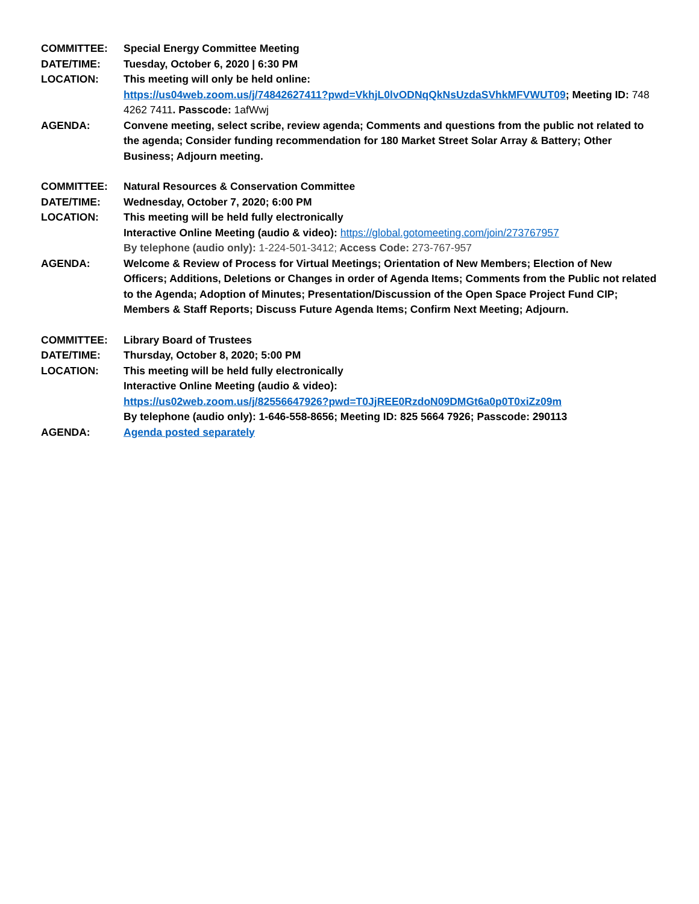COMMITTEE: Special Energy Committee Meeting
DATE/TIME: Tuesday, October 6, 2020 | 6:30 PM
LOCATION: This meeting will only be held online:
https://us04web.zoom.us/j/74842627411?pwd=VkhjL0lvODNqQkNsUzdaSVhkMFVWUT09; Meeting ID: 748 4262 7411. Passcode: 1afWwj
AGENDA: Convene meeting, select scribe, review agenda; Comments and questions from the public not related to the agenda; Consider funding recommendation for 180 Market Street Solar Array & Battery; Other Business; Adjourn meeting.
COMMITTEE: Natural Resources & Conservation Committee
DATE/TIME: Wednesday, October 7, 2020; 6:00 PM
LOCATION: This meeting will be held fully electronically
Interactive Online Meeting (audio & video): https://global.gotomeeting.com/join/273767957
By telephone (audio only): 1-224-501-3412; Access Code: 273-767-957
AGENDA: Welcome & Review of Process for Virtual Meetings; Orientation of New Members; Election of New Officers; Additions, Deletions or Changes in order of Agenda Items; Comments from the Public not related to the Agenda; Adoption of Minutes; Presentation/Discussion of the Open Space Project Fund CIP; Members & Staff Reports; Discuss Future Agenda Items; Confirm Next Meeting; Adjourn.
COMMITTEE: Library Board of Trustees
DATE/TIME: Thursday, October 8, 2020; 5:00 PM
LOCATION: This meeting will be held fully electronically
Interactive Online Meeting (audio & video):
https://us02web.zoom.us/j/82556647926?pwd=T0JjREE0RzdoN09DMGt6a0p0T0xiZz09m
By telephone (audio only): 1-646-558-8656; Meeting ID: 825 5664 7926; Passcode: 290113
AGENDA: Agenda posted separately